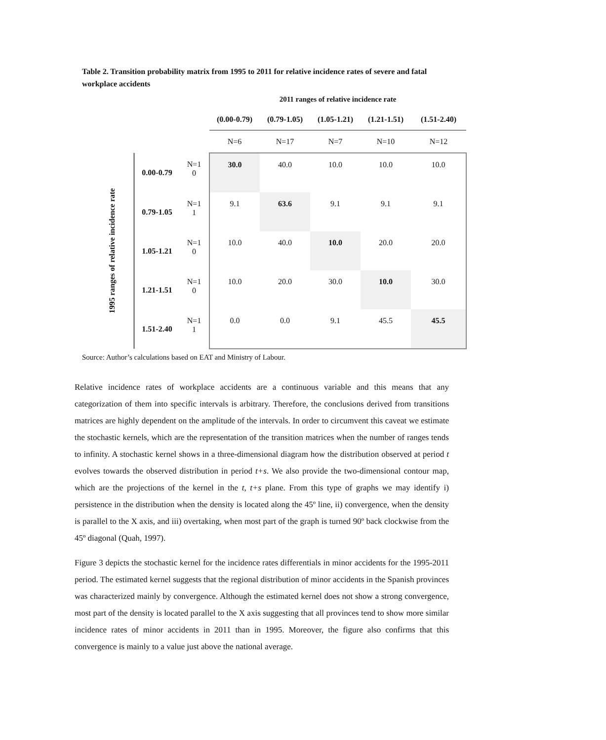Table 2. Transition probability matrix from 1995 to 2011 for relative incidence rates of severe and fatal workplace accidents
| | | | 2011 ranges of relative incidence rate | | | | |
| | | | (0.00-0.79) | (0.79-1.05) | (1.05-1.21) | (1.21-1.51) | (1.51-2.40) |
| | | | N=6 | N=17 | N=7 | N=10 | N=12 |
| 1995 ranges of relative incidence rate | 0.00-0.79 | N=1 0 | 30.0 | 40.0 | 10.0 | 10.0 | 10.0 |
| | 0.79-1.05 | N=1 1 | 9.1 | 63.6 | 9.1 | 9.1 | 9.1 |
| | 1.05-1.21 | N=1 0 | 10.0 | 40.0 | 10.0 | 20.0 | 20.0 |
| | 1.21-1.51 | N=1 0 | 10.0 | 20.0 | 30.0 | 10.0 | 30.0 |
| | 1.51-2.40 | N=1 1 | 0.0 | 0.0 | 9.1 | 45.5 | 45.5 |
Source: Author’s calculations based on EAT and Ministry of Labour.
Relative incidence rates of workplace accidents are a continuous variable and this means that any categorization of them into specific intervals is arbitrary. Therefore, the conclusions derived from transitions matrices are highly dependent on the amplitude of the intervals. In order to circumvent this caveat we estimate the stochastic kernels, which are the representation of the transition matrices when the number of ranges tends to infinity. A stochastic kernel shows in a three-dimensional diagram how the distribution observed at period t evolves towards the observed distribution in period t+s. We also provide the two-dimensional contour map, which are the projections of the kernel in the t, t+s plane. From this type of graphs we may identify i) persistence in the distribution when the density is located along the 45º line, ii) convergence, when the density is parallel to the X axis, and iii) overtaking, when most part of the graph is turned 90º back clockwise from the 45º diagonal (Quah, 1997).
Figure 3 depicts the stochastic kernel for the incidence rates differentials in minor accidents for the 1995-2011 period. The estimated kernel suggests that the regional distribution of minor accidents in the Spanish provinces was characterized mainly by convergence. Although the estimated kernel does not show a strong convergence, most part of the density is located parallel to the X axis suggesting that all provinces tend to show more similar incidence rates of minor accidents in 2011 than in 1995. Moreover, the figure also confirms that this convergence is mainly to a value just above the national average.